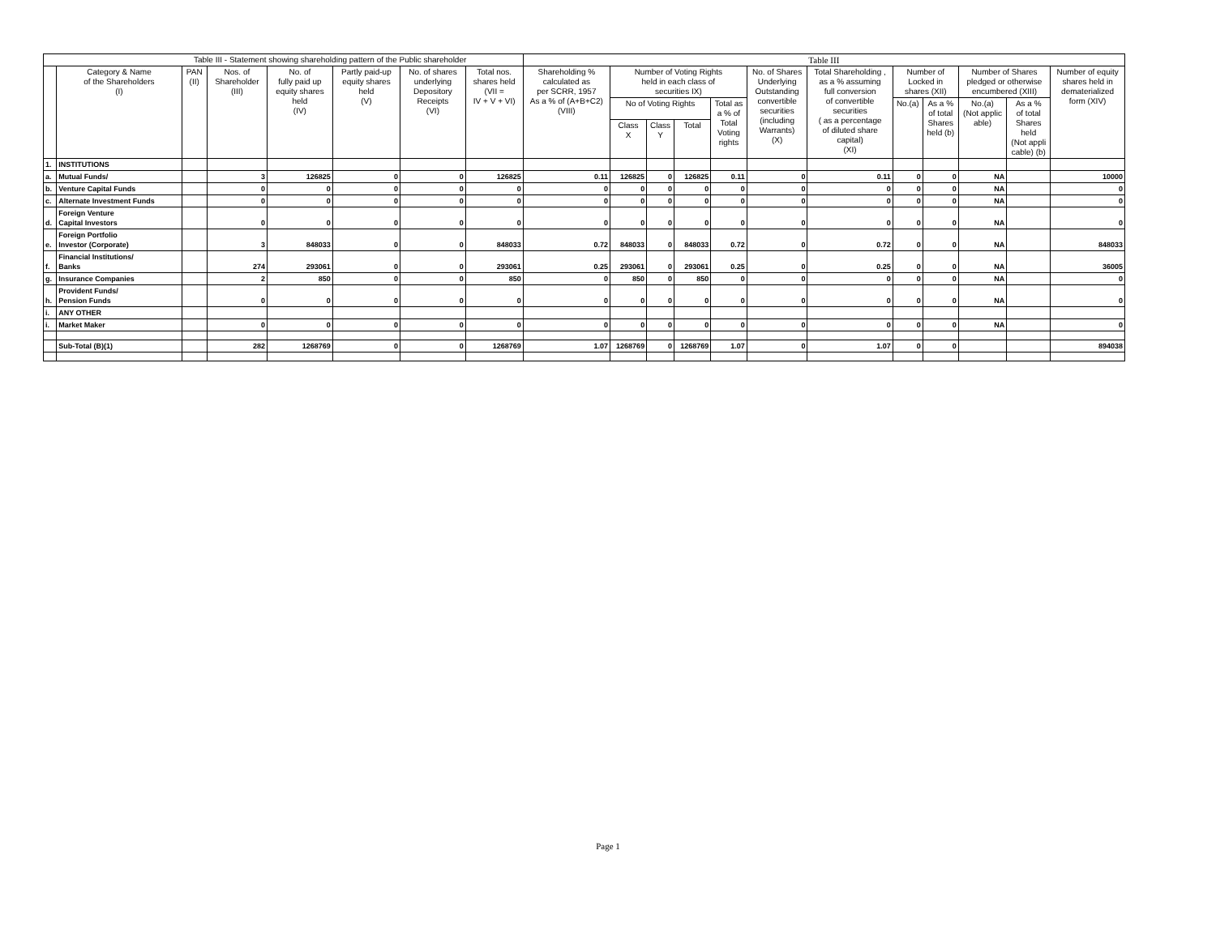| Table III - Statement showing shareholding pattern of the Public shareholder | | | | | | | | Table III | | | | | | | | | | | |
| --- | --- | --- | --- | --- | --- | --- | --- | --- | --- | --- | --- | --- | --- | --- | --- | --- | --- | --- | --- |
| | Category & Name of the Shareholders (I) | PAN (II) | Nos. of Shareholder (III) | No. of fully paid up equity shares held (IV) | Partly paid-up equity shares held (V) | No. of shares underlying Depository Receipts (VI) | Total nos. shares held (VII = IV + V + VI) | Shareholding % calculated as per SCRR, 1957 As a % of (A+B+C2) (VIII) | Number of Voting Rights held in each class of securities IX) | | | | No. of Shares Underlying Outstanding convertible securities (including Warrants) (X) | Total Shareholding , as a % assuming full conversion of convertible securities ( as a percentage of diluted share capital) (XI) | Number of Locked in shares (XII) | | Number of Shares pledged or otherwise encumbered (XIII) | | Number of equity shares held in dematerialized form (XIV) |
| | | | | | | | | | No of Voting Rights | | | Total as a % of Total Voting rights | | | No.(a) | As a % of total Shares held (b) | No.(a) (Not applic able) | As a % of total Shares held (Not appli cable) (b) | |
| | | | | | | | | | Class X | Class Y | Total | | | | | | | | |
| 1. | INSTITUTIONS | | | | | | | | | | | | | | | | | | |
| a. | Mutual Funds/ | | 3 | 126825 | 0 | 0 | 126825 | 0.11 | 126825 | 0 | 126825 | 0.11 | 0 | 0.11 | 0 | 0 | NA | | 10000 |
| b. | Venture Capital Funds | | 0 | 0 | 0 | 0 | 0 | 0 | 0 | 0 | 0 | 0 | 0 | 0 | 0 | 0 | NA | | 0 |
| c. | Alternate Investment Funds | | 0 | 0 | 0 | 0 | 0 | 0 | 0 | 0 | 0 | 0 | 0 | 0 | 0 | 0 | NA | | 0 |
| d. | Foreign Venture Capital Investors | | 0 | 0 | 0 | 0 | 0 | 0 | 0 | 0 | 0 | 0 | 0 | 0 | 0 | 0 | NA | | 0 |
| e. | Foreign Portfolio Investor (Corporate) | | 3 | 848033 | 0 | 0 | 848033 | 0.72 | 848033 | 0 | 848033 | 0.72 | 0 | 0.72 | 0 | 0 | NA | | 848033 |
| f. | Financial Institutions/ Banks | | 274 | 293061 | 0 | 0 | 293061 | 0.25 | 293061 | 0 | 293061 | 0.25 | 0 | 0.25 | 0 | 0 | NA | | 36005 |
| g. | Insurance Companies | | 2 | 850 | 0 | 0 | 850 | 0 | 850 | 0 | 850 | 0 | 0 | 0 | 0 | 0 | NA | | 0 |
| h. | Provident Funds/ Pension Funds | | 0 | 0 | 0 | 0 | 0 | 0 | 0 | 0 | 0 | 0 | 0 | 0 | 0 | 0 | NA | | 0 |
| i. | ANY OTHER | | | | | | | | | | | | | | | | | | |
| i. | Market Maker | | 0 | 0 | 0 | 0 | 0 | 0 | 0 | 0 | 0 | 0 | 0 | 0 | 0 | 0 | NA | | 0 |
| | Sub-Total (B)(1) | | 282 | 1268769 | 0 | 0 | 1268769 | 1.07 | 1268769 | 0 | 1268769 | 1.07 | 0 | 1.07 | 0 | 0 | | | 894038 |
Page 1